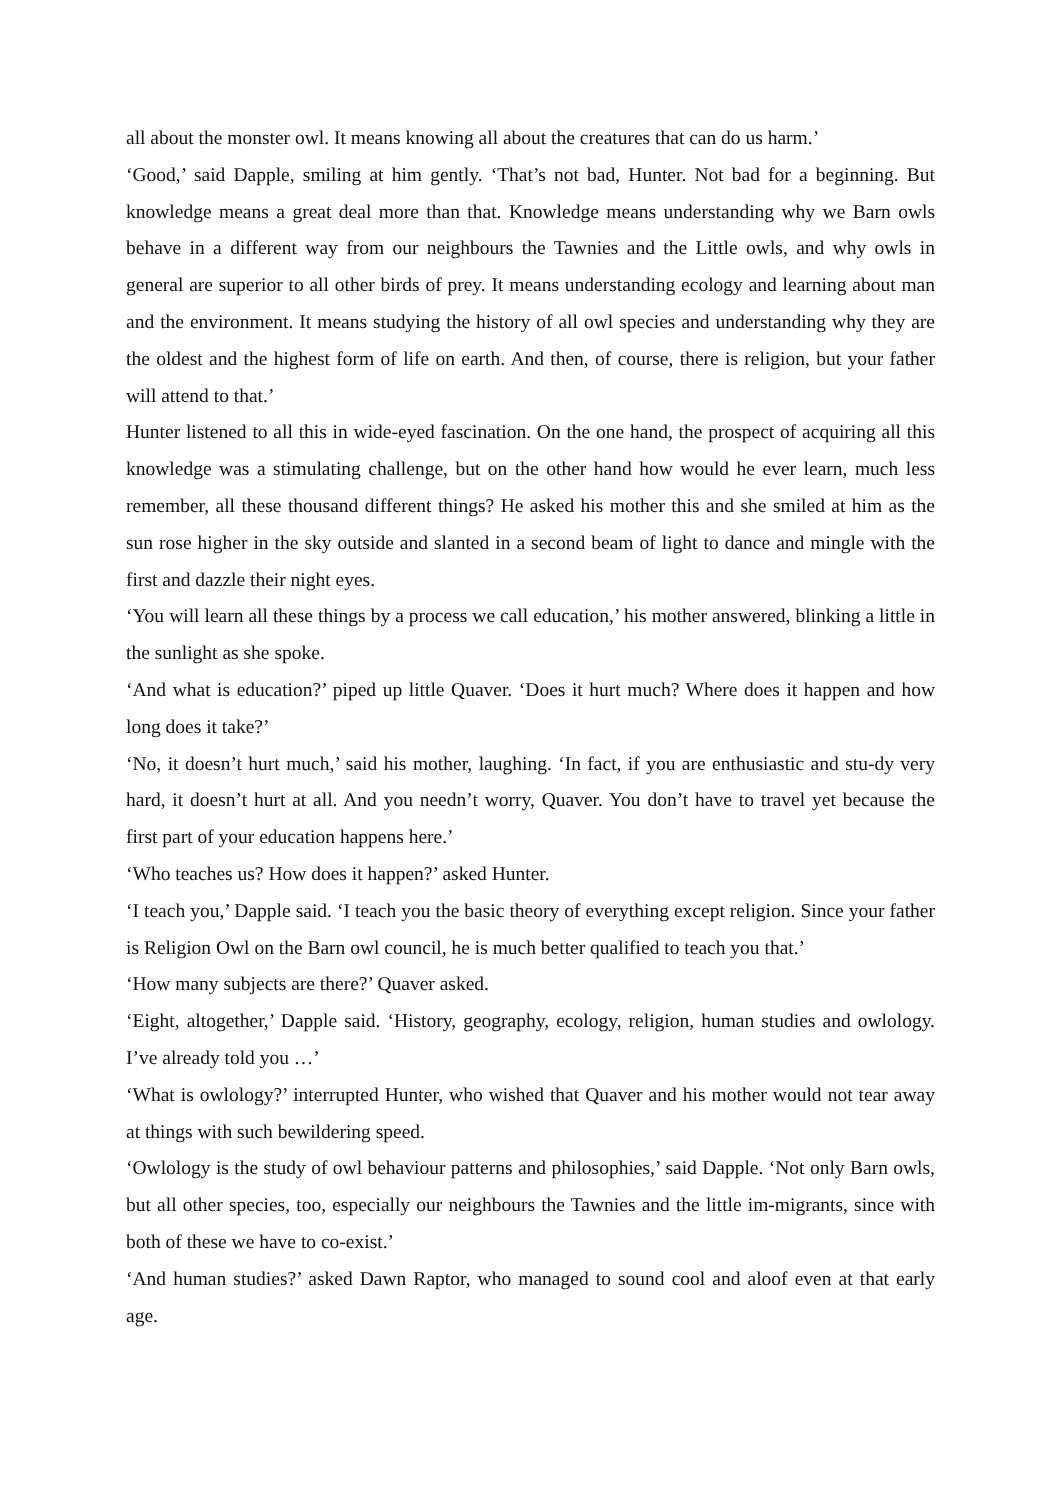all about the monster owl. It means knowing all about the creatures that can do us harm.’
‘Good,’ said Dapple, smiling at him gently. ‘That’s not bad, Hunter. Not bad for a beginning. But knowledge means a great deal more than that. Knowledge means understanding why we Barn owls behave in a different way from our neighbours the Tawnies and the Little owls, and why owls in general are superior to all other birds of prey. It means understanding ecology and learning about man and the environment. It means studying the history of all owl species and understanding why they are the oldest and the highest form of life on earth. And then, of course, there is religion, but your father will attend to that.’
Hunter listened to all this in wide-eyed fascination. On the one hand, the prospect of acquiring all this knowledge was a stimulating challenge, but on the other hand how would he ever learn, much less remember, all these thousand different things? He asked his mother this and she smiled at him as the sun rose higher in the sky outside and slanted in a second beam of light to dance and mingle with the first and dazzle their night eyes.
‘You will learn all these things by a process we call education,’ his mother answered, blinking a little in the sunlight as she spoke.
‘And what is education?’ piped up little Quaver. ‘Does it hurt much? Where does it happen and how long does it take?’
‘No, it doesn’t hurt much,’ said his mother, laughing. ‘In fact, if you are enthusiastic and stu-dy very hard, it doesn’t hurt at all. And you needn’t worry, Quaver. You don’t have to travel yet because the first part of your education happens here.’
‘Who teaches us? How does it happen?’ asked Hunter.
‘I teach you,’ Dapple said. ‘I teach you the basic theory of everything except religion. Since your father is Religion Owl on the Barn owl council, he is much better qualified to teach you that.’
‘How many subjects are there?’ Quaver asked.
‘Eight, altogether,’ Dapple said. ‘History, geography, ecology, religion, human studies and owlology. I’ve already told you …’
‘What is owlology?’ interrupted Hunter, who wished that Quaver and his mother would not tear away at things with such bewildering speed.
‘Owlology is the study of owl behaviour patterns and philosophies,’ said Dapple. ‘Not only Barn owls, but all other species, too, especially our neighbours the Tawnies and the little im-migrants, since with both of these we have to co-exist.’
‘And human studies?’ asked Dawn Raptor, who managed to sound cool and aloof even at that early age.